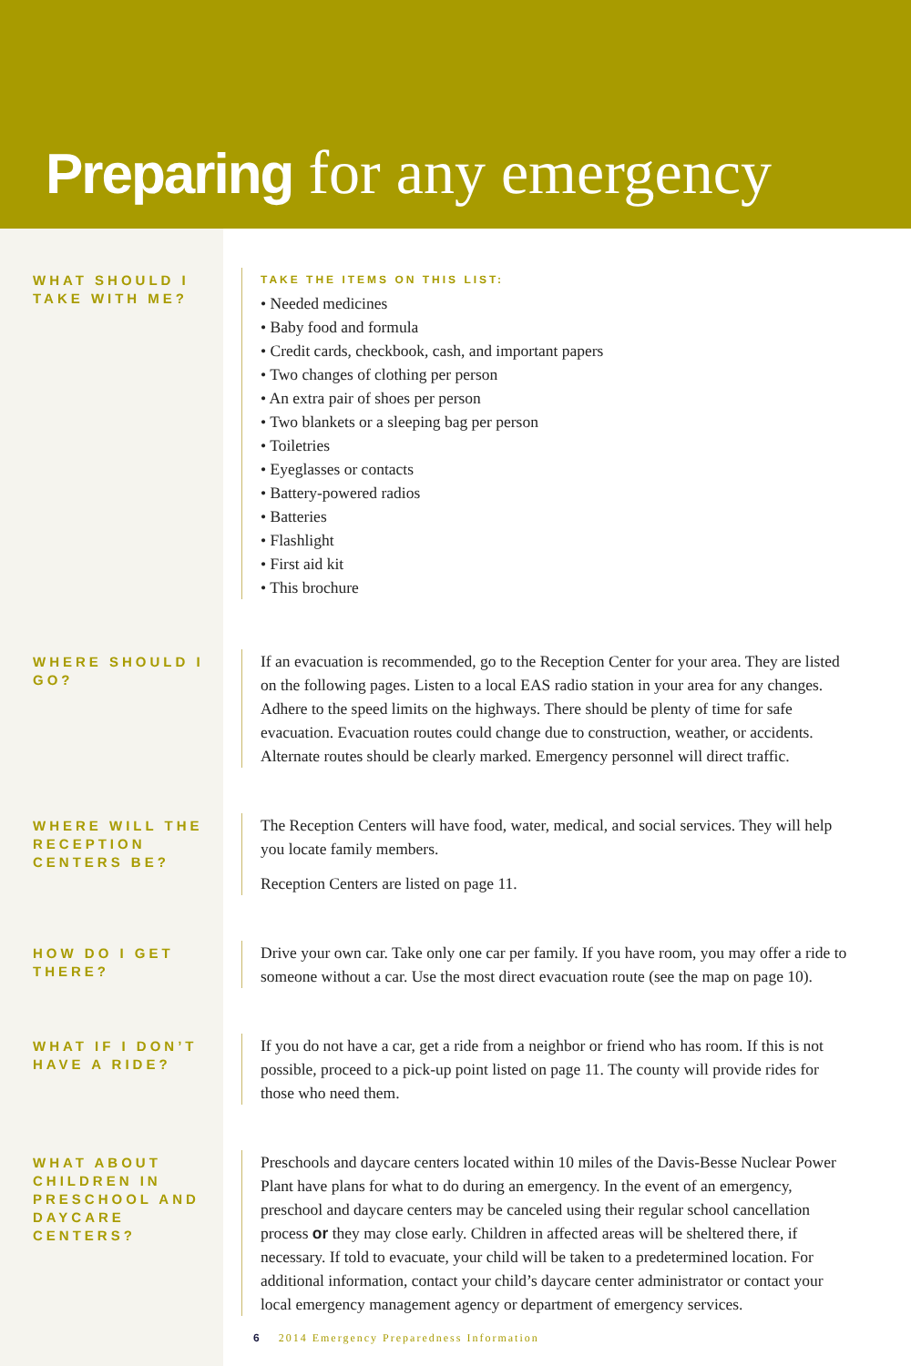Preparing for any emergency
WHAT SHOULD I TAKE WITH ME?
TAKE THE ITEMS ON THIS LIST:
• Needed medicines
• Baby food and formula
• Credit cards, checkbook, cash, and important papers
• Two changes of clothing per person
• An extra pair of shoes per person
• Two blankets or a sleeping bag per person
• Toiletries
• Eyeglasses or contacts
• Battery-powered radios
• Batteries
• Flashlight
• First aid kit
• This brochure
WHERE SHOULD I GO?
If an evacuation is recommended, go to the Reception Center for your area. They are listed on the following pages. Listen to a local EAS radio station in your area for any changes. Adhere to the speed limits on the highways. There should be plenty of time for safe evacuation. Evacuation routes could change due to construction, weather, or accidents. Alternate routes should be clearly marked. Emergency personnel will direct traffic.
WHERE WILL THE RECEPTION CENTERS BE?
The Reception Centers will have food, water, medical, and social services. They will help you locate family members.
Reception Centers are listed on page 11.
HOW DO I GET THERE?
Drive your own car. Take only one car per family. If you have room, you may offer a ride to someone without a car. Use the most direct evacuation route (see the map on page 10).
WHAT IF I DON’T HAVE A RIDE?
If you do not have a car, get a ride from a neighbor or friend who has room. If this is not possible, proceed to a pick-up point listed on page 11. The county will provide rides for those who need them.
WHAT ABOUT CHILDREN IN PRESCHOOL AND DAYCARE CENTERS?
Preschools and daycare centers located within 10 miles of the Davis-Besse Nuclear Power Plant have plans for what to do during an emergency. In the event of an emergency, preschool and daycare centers may be canceled using their regular school cancellation process or they may close early. Children in affected areas will be sheltered there, if necessary. If told to evacuate, your child will be taken to a predetermined location. For additional information, contact your child’s daycare center administrator or contact your local emergency management agency or department of emergency services.
6 2014 Emergency Preparedness Information